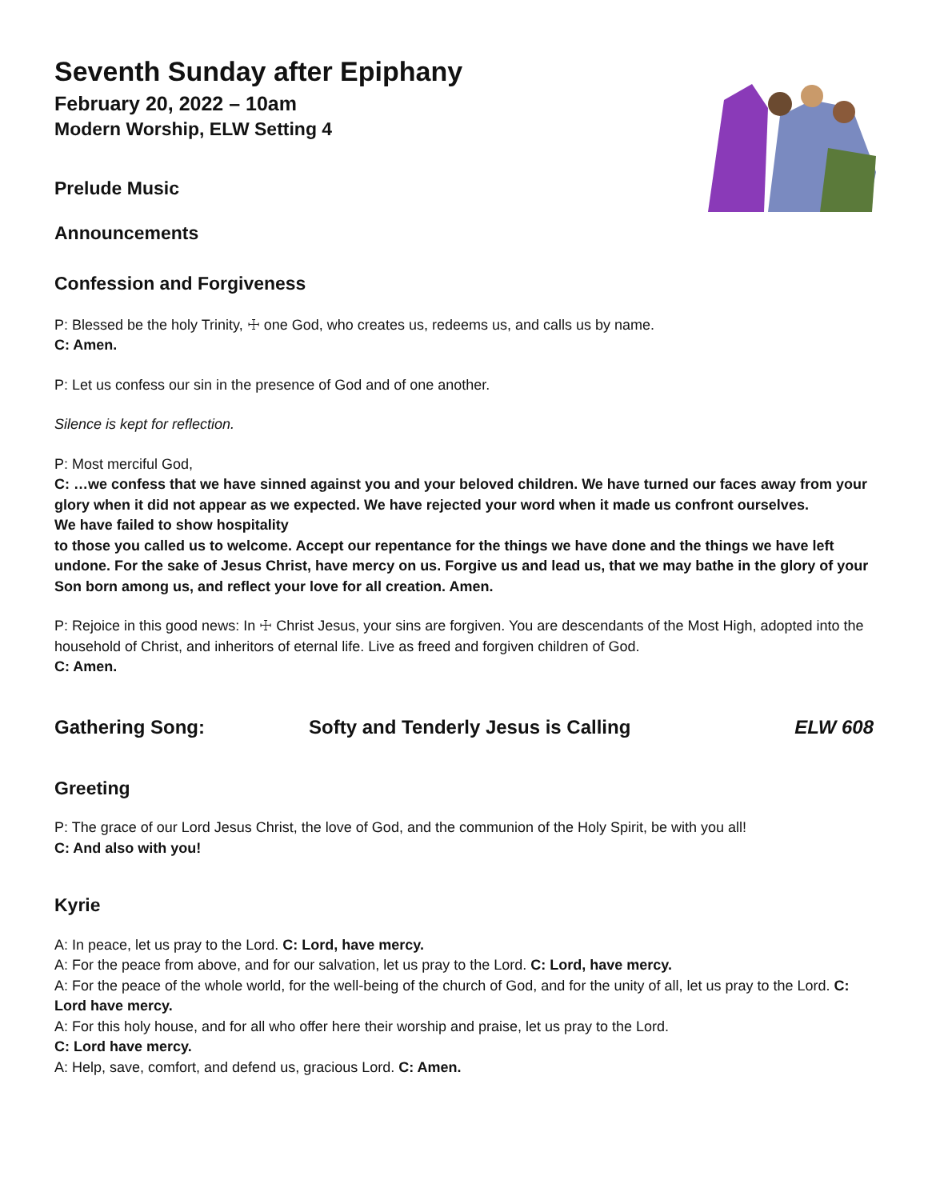Seventh Sunday after Epiphany
February 20, 2022 – 10am
Modern Worship, ELW Setting 4
Prelude Music
Announcements
Confession and Forgiveness
P: Blessed be the holy Trinity, ☩ one God, who creates us, redeems us, and calls us by name.
C: Amen.
P: Let us confess our sin in the presence of God and of one another.
Silence is kept for reflection.
P: Most merciful God,
C: …we confess that we have sinned against you and your beloved children. We have turned our faces away from your glory when it did not appear as we expected. We have rejected your word when it made us confront ourselves.
We have failed to show hospitality
to those you called us to welcome. Accept our repentance for the things we have done and the things we have left undone. For the sake of Jesus Christ, have mercy on us. Forgive us and lead us, that we may bathe in the glory of your Son born among us, and reflect your love for all creation. Amen.
P: Rejoice in this good news: In ☩ Christ Jesus, your sins are forgiven. You are descendants of the Most High, adopted into the household of Christ, and inheritors of eternal life. Live as freed and forgiven children of God.
C: Amen.
Gathering Song: Softy and Tenderly Jesus is Calling ELW 608
Greeting
P: The grace of our Lord Jesus Christ, the love of God, and the communion of the Holy Spirit, be with you all!
C: And also with you!
Kyrie
A: In peace, let us pray to the Lord. C: Lord, have mercy.
A: For the peace from above, and for our salvation, let us pray to the Lord. C: Lord, have mercy.
A: For the peace of the whole world, for the well-being of the church of God, and for the unity of all, let us pray to the Lord. C: Lord have mercy.
A: For this holy house, and for all who offer here their worship and praise, let us pray to the Lord.
C: Lord have mercy.
A: Help, save, comfort, and defend us, gracious Lord. C: Amen.